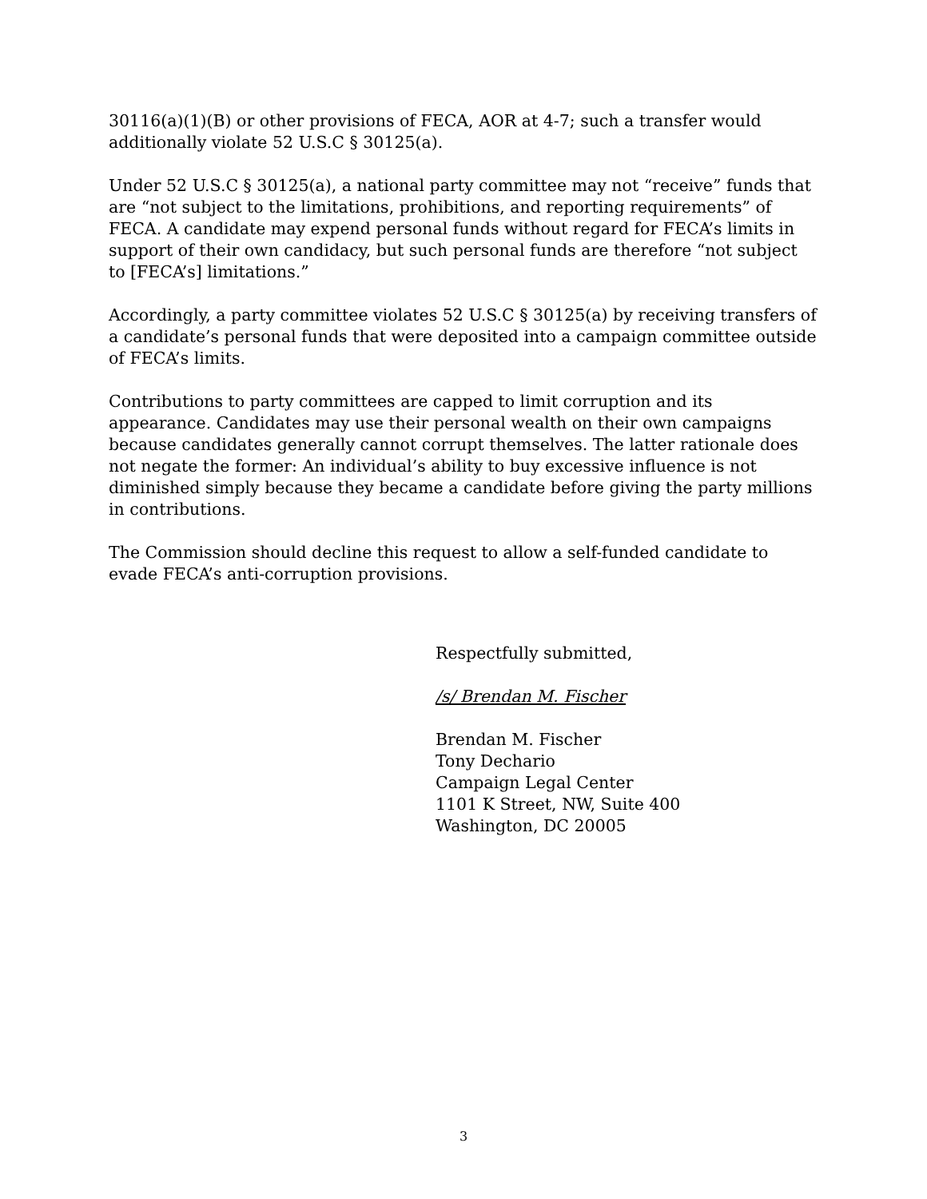30116(a)(1)(B) or other provisions of FECA, AOR at 4-7; such a transfer would additionally violate 52 U.S.C § 30125(a).
Under 52 U.S.C § 30125(a), a national party committee may not “receive” funds that are “not subject to the limitations, prohibitions, and reporting requirements” of FECA. A candidate may expend personal funds without regard for FECA’s limits in support of their own candidacy, but such personal funds are therefore “not subject to [FECA’s] limitations.”
Accordingly, a party committee violates 52 U.S.C § 30125(a) by receiving transfers of a candidate’s personal funds that were deposited into a campaign committee outside of FECA’s limits.
Contributions to party committees are capped to limit corruption and its appearance. Candidates may use their personal wealth on their own campaigns because candidates generally cannot corrupt themselves. The latter rationale does not negate the former: An individual’s ability to buy excessive influence is not diminished simply because they became a candidate before giving the party millions in contributions.
The Commission should decline this request to allow a self-funded candidate to evade FECA’s anti-corruption provisions.
Respectfully submitted,
/s/ Brendan M. Fischer
Brendan M. Fischer
Tony Dechario
Campaign Legal Center
1101 K Street, NW, Suite 400
Washington, DC 20005
3